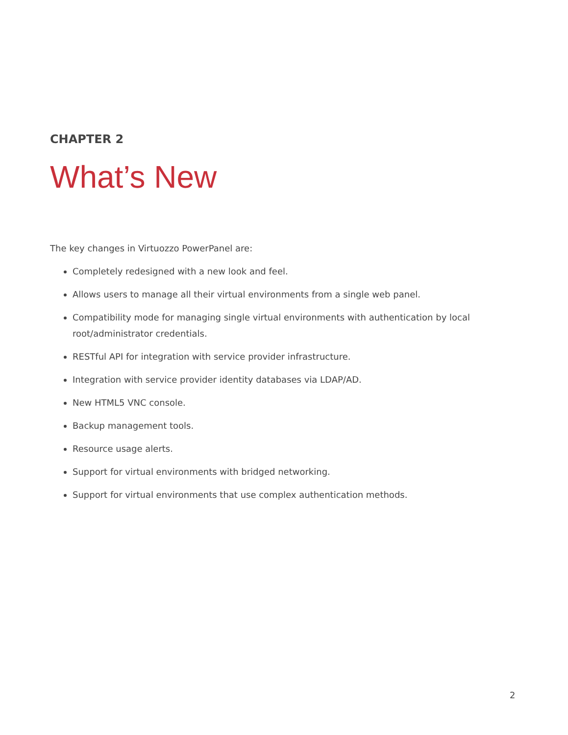CHAPTER 2
What’s New
The key changes in Virtuozzo PowerPanel are:
Completely redesigned with a new look and feel.
Allows users to manage all their virtual environments from a single web panel.
Compatibility mode for managing single virtual environments with authentication by local root/administrator credentials.
RESTful API for integration with service provider infrastructure.
Integration with service provider identity databases via LDAP/AD.
New HTML5 VNC console.
Backup management tools.
Resource usage alerts.
Support for virtual environments with bridged networking.
Support for virtual environments that use complex authentication methods.
2